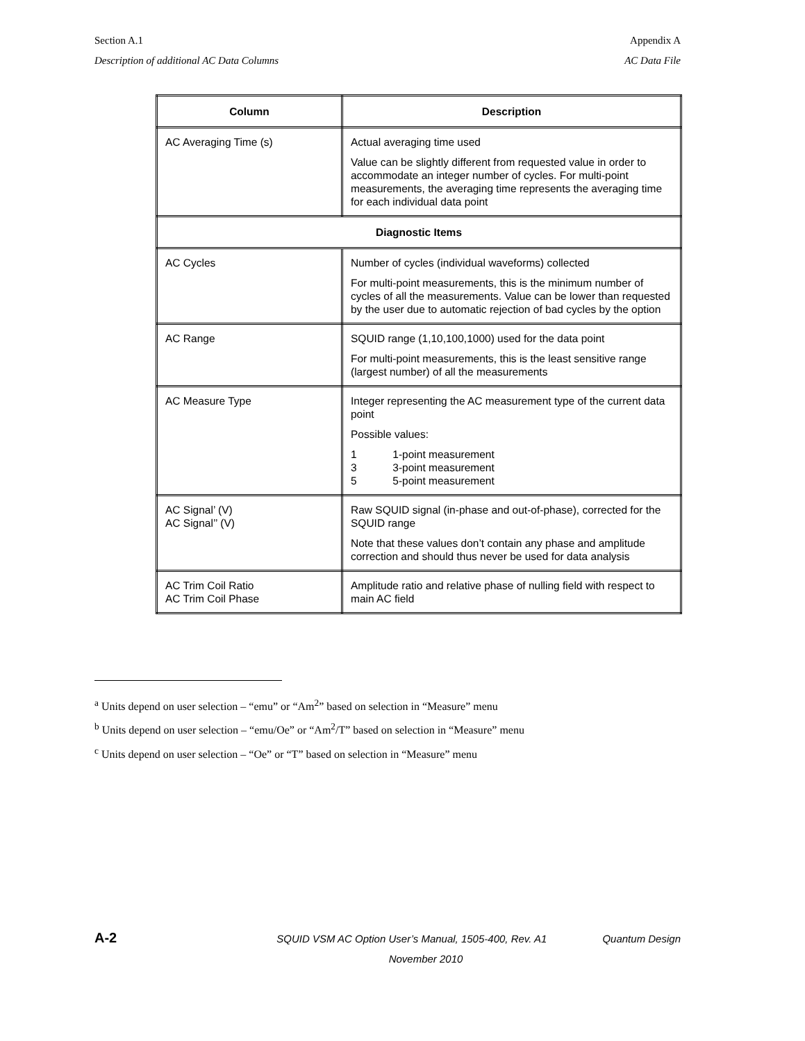Section A.1 Appendix A
Description of additional AC Data Columns AC Data File
| Column | Description |
| --- | --- |
| AC Averaging Time (s) | Actual averaging time used Value can be slightly different from requested value in order to accommodate an integer number of cycles. For multi-point measurements, the averaging time represents the averaging time for each individual data point |
| Diagnostic Items | |
| AC Cycles | Number of cycles (individual waveforms) collected For multi-point measurements, this is the minimum number of cycles of all the measurements. Value can be lower than requested by the user due to automatic rejection of bad cycles by the option |
| AC Range | SQUID range (1,10,100,1000) used for the data point For multi-point measurements, this is the least sensitive range (largest number) of all the measurements |
| AC Measure Type | Integer representing the AC measurement type of the current data point Possible values: 1 1-point measurement 3 3-point measurement 5 5-point measurement |
| AC Signal’ (V) AC Signal’’ (V) | Raw SQUID signal (in-phase and out-of-phase), corrected for the SQUID range Note that these values don’t contain any phase and amplitude correction and should thus never be used for data analysis |
| AC Trim Coil Ratio AC Trim Coil Phase | Amplitude ratio and relative phase of nulling field with respect to main AC field |
<sup>a</sup> Units depend on user selection – “emu” or “Am<sup>2</sup>” based on selection in “Measure” menu
<sup>b</sup> Units depend on user selection – “emu/Oe” or “Am<sup>2</sup>/T” based on selection in “Measure” menu
<sup>c</sup> Units depend on user selection – “Oe” or “T” based on selection in “Measure” menu
A-2 SQUID VSM AC Option User’s Manual, 1505-400, Rev. A1 Quantum Design
November 2010